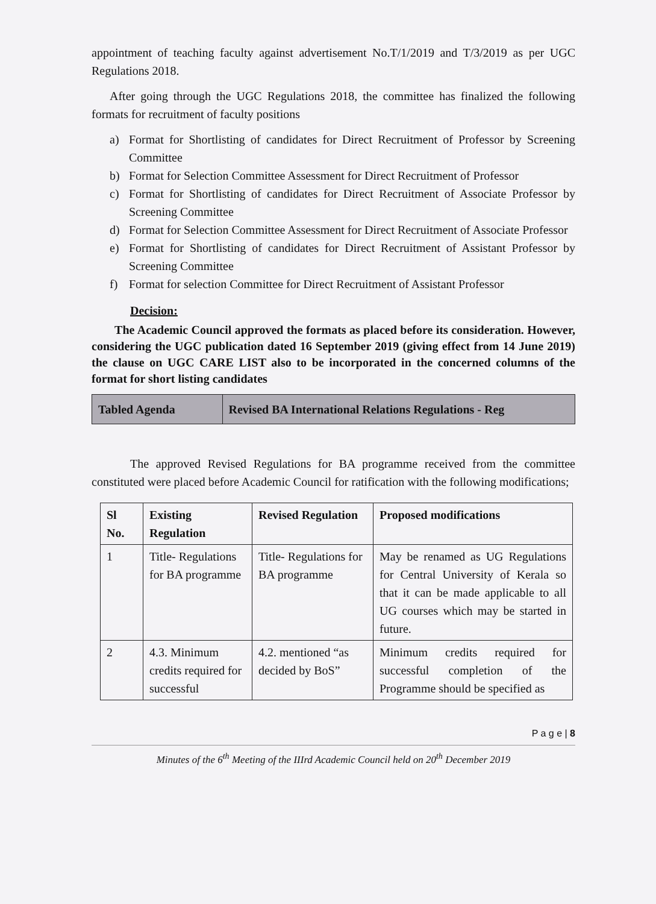appointment of teaching faculty against advertisement No.T/1/2019 and T/3/2019 as per UGC Regulations 2018.
After going through the UGC Regulations 2018, the committee has finalized the following formats for recruitment of faculty positions
a) Format for Shortlisting of candidates for Direct Recruitment of Professor by Screening Committee
b) Format for Selection Committee Assessment for Direct Recruitment of Professor
c) Format for Shortlisting of candidates for Direct Recruitment of Associate Professor by Screening Committee
d) Format for Selection Committee Assessment for Direct Recruitment of Associate Professor
e) Format for Shortlisting of candidates for Direct Recruitment of Assistant Professor by Screening Committee
f) Format for selection Committee for Direct Recruitment of Assistant Professor
Decision:
The Academic Council approved the formats as placed before its consideration. However, considering the UGC publication dated 16 September 2019 (giving effect from 14 June 2019) the clause on UGC CARE LIST also to be incorporated in the concerned columns of the format for short listing candidates
| Tabled Agenda | Revised BA International Relations Regulations - Reg |
The approved Revised Regulations for BA programme received from the committee constituted were placed before Academic Council for ratification with the following modifications;
| Sl No. | Existing Regulation | Revised Regulation | Proposed modifications |
| --- | --- | --- | --- |
| 1 | Title- Regulations for BA programme | Title- Regulations for BA programme | May be renamed as UG Regulations for Central University of Kerala so that it can be made applicable to all UG courses which may be started in future. |
| 2 | 4.3. Minimum credits required for successful | 4.2. mentioned “as decided by BoS” | Minimum credits required for successful completion of the Programme should be specified as |
P a g e | 8
Minutes of the 6<sup>th</sup> Meeting of the IIIrd Academic Council held on 20<sup>th</sup> December 2019